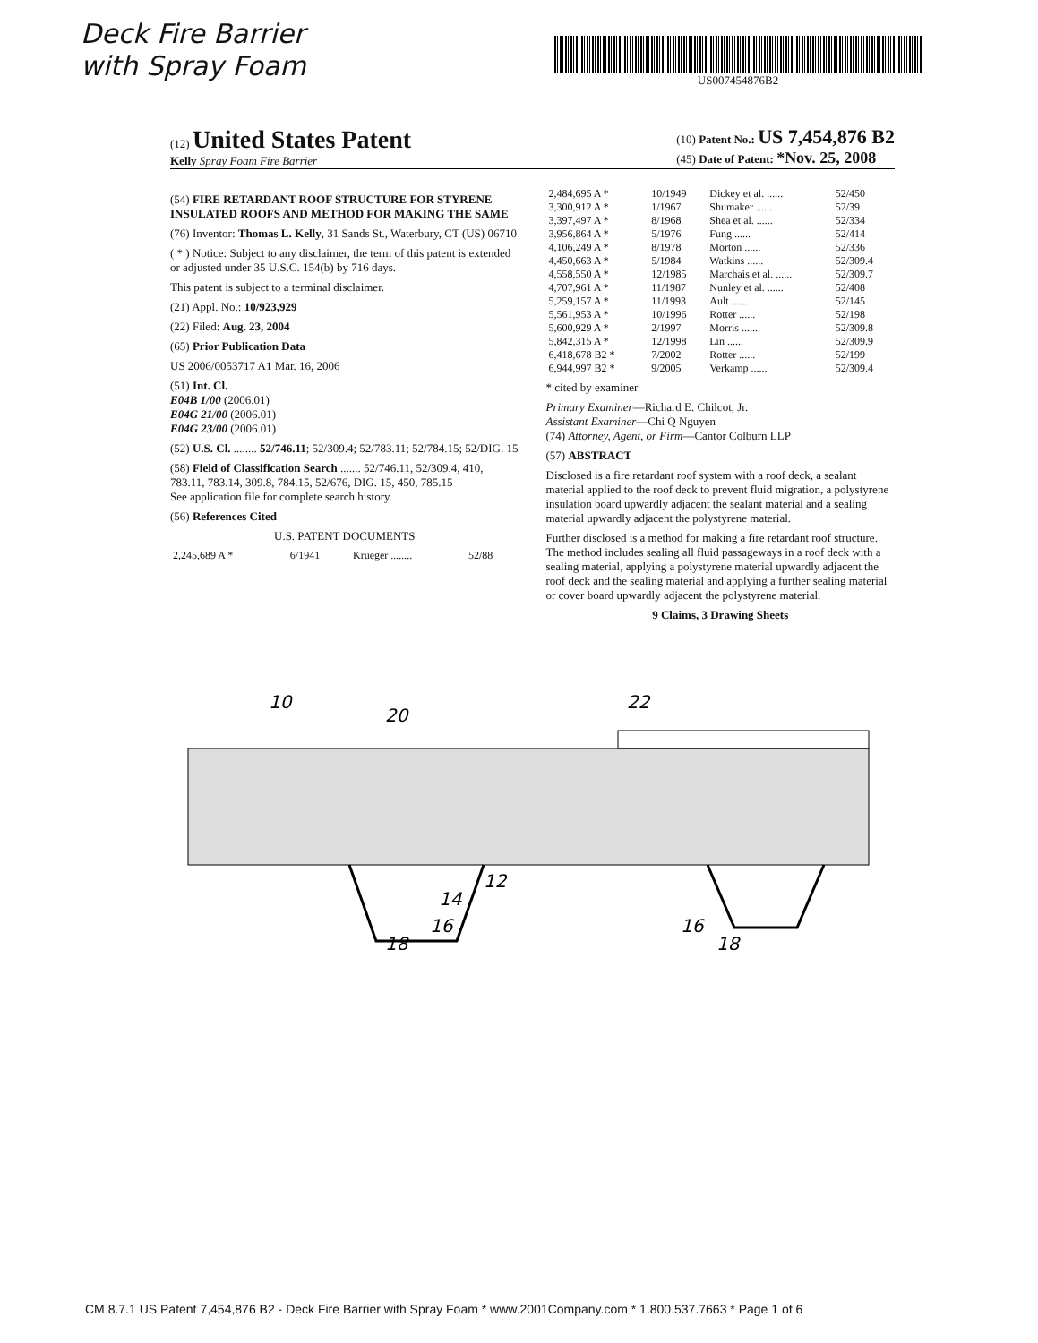Deck Fire Barrier
with Spray Foam
US007454876B2
(12) United States Patent
Kelly Spray Foam Fire Barrier
(10) Patent No.: US 7,454,876 B2
(45) Date of Patent: *Nov. 25, 2008
(54) FIRE RETARDANT ROOF STRUCTURE FOR STYRENE INSULATED ROOFS AND METHOD FOR MAKING THE SAME
(76) Inventor: Thomas L. Kelly, 31 Sands St., Waterbury, CT (US) 06710
( * ) Notice: Subject to any disclaimer, the term of this patent is extended or adjusted under 35 U.S.C. 154(b) by 716 days.
This patent is subject to a terminal disclaimer.
(21) Appl. No.: 10/923,929
(22) Filed: Aug. 23, 2004
(65) Prior Publication Data
US 2006/0053717 A1 Mar. 16, 2006
(51) Int. Cl.
E04B 1/00 (2006.01)
E04G 21/00 (2006.01)
E04G 23/00 (2006.01)
(52) U.S. Cl. ........ 52/746.11; 52/309.4; 52/783.11; 52/784.15; 52/DIG. 15
(58) Field of Classification Search ....... 52/746.11, 52/309.4, 410, 783.11, 783.14, 309.8, 784.15, 52/676, DIG. 15, 450, 785.15
See application file for complete search history.
(56) References Cited
U.S. PATENT DOCUMENTS
| 2,245,689 A * | 6/1941 | Krueger ........ | 52/88 |
| 2,484,695 A * | 10/1949 | Dickey et al. ...... | 52/450 |
| 3,300,912 A * | 1/1967 | Shumaker ...... | 52/39 |
| 3,397,497 A * | 8/1968 | Shea et al. ...... | 52/334 |
| 3,956,864 A * | 5/1976 | Fung ...... | 52/414 |
| 4,106,249 A * | 8/1978 | Morton ...... | 52/336 |
| 4,450,663 A * | 5/1984 | Watkins ...... | 52/309.4 |
| 4,558,550 A * | 12/1985 | Marchais et al. ...... | 52/309.7 |
| 4,707,961 A * | 11/1987 | Nunley et al. ...... | 52/408 |
| 5,259,157 A * | 11/1993 | Ault ...... | 52/145 |
| 5,561,953 A * | 10/1996 | Rotter ...... | 52/198 |
| 5,600,929 A * | 2/1997 | Morris ...... | 52/309.8 |
| 5,842,315 A * | 12/1998 | Lin ...... | 52/309.9 |
| 6,418,678 B2 * | 7/2002 | Rotter ...... | 52/199 |
| 6,944,997 B2 * | 9/2005 | Verkamp ...... | 52/309.4 |
* cited by examiner
Primary Examiner—Richard E. Chilcot, Jr.
Assistant Examiner—Chi Q Nguyen
(74) Attorney, Agent, or Firm—Cantor Colburn LLP
(57) ABSTRACT
Disclosed is a fire retardant roof system with a roof deck, a sealant material applied to the roof deck to prevent fluid migration, a polystyrene insulation board upwardly adjacent the sealant material and a sealing material upwardly adjacent the polystyrene material.
Further disclosed is a method for making a fire retardant roof structure. The method includes sealing all fluid passageways in a roof deck with a sealing material, applying a polystyrene material upwardly adjacent the roof deck and the sealing material and applying a further sealing material or cover board upwardly adjacent the polystyrene material.
9 Claims, 3 Drawing Sheets
10
20
22
12
14
16
16
.
18
18
CM 8.7.1 US Patent 7,454,876 B2 - Deck Fire Barrier with Spray Foam * www.2001Company.com * 1.800.537.7663 * Page 1 of 6